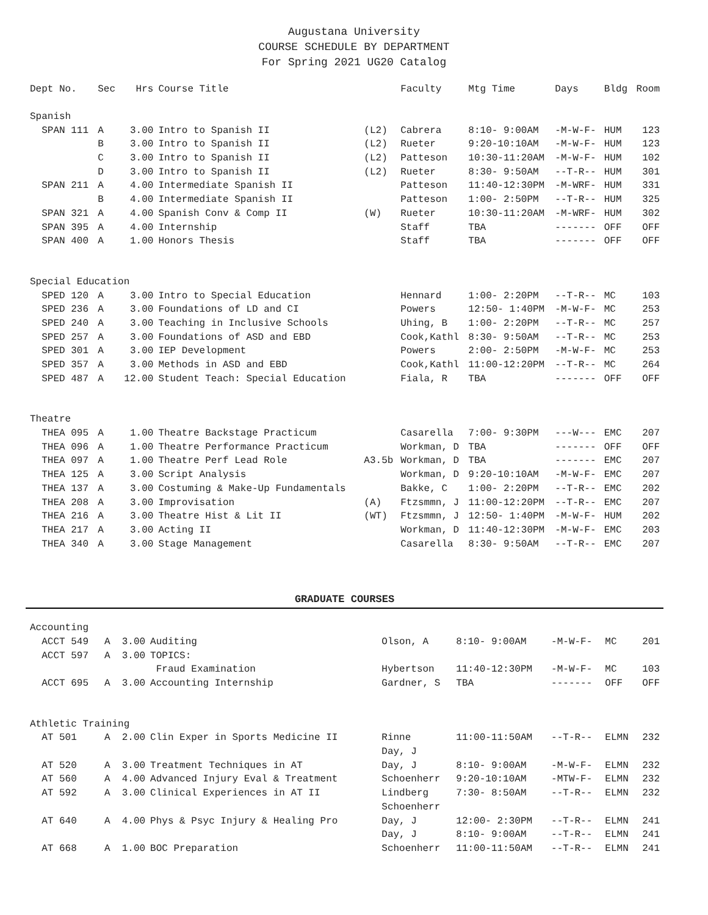Augustana University
COURSE SCHEDULE BY DEPARTMENT
For Spring 2021 UG20 Catalog
| Dept No. | Sec | Hrs | Course Title | | Faculty | Mtg Time | Days | Bldg | Room |
| --- | --- | --- | --- | --- | --- | --- | --- | --- | --- |
| Spanish | | | | | | | | | |
| SPAN 111 | A | 3.00 | Intro to Spanish II | (L2) | Cabrera | 8:10- 9:00AM | -M-W-F- | HUM | 123 |
| | B | 3.00 | Intro to Spanish II | (L2) | Rueter | 9:20-10:10AM | -M-W-F- | HUM | 123 |
| | C | 3.00 | Intro to Spanish II | (L2) | Patteson | 10:30-11:20AM | -M-W-F- | HUM | 102 |
| | D | 3.00 | Intro to Spanish II | (L2) | Rueter | 8:30- 9:50AM | --T-R-- | HUM | 301 |
| SPAN 211 | A | 4.00 | Intermediate Spanish II | | Patteson | 11:40-12:30PM | -M-WRF- | HUM | 331 |
| | B | 4.00 | Intermediate Spanish II | | Patteson | 1:00- 2:50PM | --T-R-- | HUM | 325 |
| SPAN 321 | A | 4.00 | Spanish Conv & Comp II | (W) | Rueter | 10:30-11:20AM | -M-WRF- | HUM | 302 |
| SPAN 395 | A | 4.00 | Internship | | Staff | TBA | ------- | OFF | OFF |
| SPAN 400 | A | 1.00 | Honors Thesis | | Staff | TBA | ------- | OFF | OFF |
| Special Education | | | | | | | | | |
| SPED 120 | A | 3.00 | Intro to Special Education | | Hennard | 1:00- 2:20PM | --T-R-- | MC | 103 |
| SPED 236 | A | 3.00 | Foundations of LD and CI | | Powers | 12:50- 1:40PM | -M-W-F- | MC | 253 |
| SPED 240 | A | 3.00 | Teaching in Inclusive Schools | | Uhing, B | 1:00- 2:20PM | --T-R-- | MC | 257 |
| SPED 257 | A | 3.00 | Foundations of ASD and EBD | | Cook,Kathl | 8:30- 9:50AM | --T-R-- | MC | 253 |
| SPED 301 | A | 3.00 | IEP Development | | Powers | 2:00- 2:50PM | -M-W-F- | MC | 253 |
| SPED 357 | A | 3.00 | Methods in ASD and EBD | | Cook,Kathl | 11:00-12:20PM | --T-R-- | MC | 264 |
| SPED 487 | A | 12.00 | Student Teach: Special Education | | Fiala, R | TBA | ------- | OFF | OFF |
| Theatre | | | | | | | | | |
| THEA 095 | A | 1.00 | Theatre Backstage Practicum | | Casarella | 7:00- 9:30PM | ---W--- | EMC | 207 |
| THEA 096 | A | 1.00 | Theatre Performance Practicum | | Workman, D | TBA | ------- | OFF | OFF |
| THEA 097 | A | 1.00 | Theatre Perf Lead Role | A3.5b | Workman, D | TBA | ------- | EMC | 207 |
| THEA 125 | A | 3.00 | Script Analysis | | Workman, D | 9:20-10:10AM | -M-W-F- | EMC | 207 |
| THEA 137 | A | 3.00 | Costuming & Make-Up Fundamentals | | Bakke, C | 1:00- 2:20PM | --T-R-- | EMC | 202 |
| THEA 208 | A | 3.00 | Improvisation | (A) | Ftzsmmn, J | 11:00-12:20PM | --T-R-- | EMC | 207 |
| THEA 216 | A | 3.00 | Theatre Hist & Lit II | (WT) | Ftzsmmn, J | 12:50- 1:40PM | -M-W-F- | HUM | 202 |
| THEA 217 | A | 3.00 | Acting II | | Workman, D | 11:40-12:30PM | -M-W-F- | EMC | 203 |
| THEA 340 | A | 3.00 | Stage Management | | Casarella | 8:30- 9:50AM | --T-R-- | EMC | 207 |
GRADUATE COURSES
| Accounting | | | | | | | | | |
| ACCT 549 | A | 3.00 | Auditing | | Olson, A | 8:10- 9:00AM | -M-W-F- | MC | 201 |
| ACCT 597 | A | 3.00 | TOPICS: | | | | | | |
| | | | Fraud Examination | | Hybertson | 11:40-12:30PM | -M-W-F- | MC | 103 |
| ACCT 695 | A | 3.00 | Accounting Internship | | Gardner, S | TBA | ------- | OFF | OFF |
| Athletic Training | | | | | | | | | |
| AT 501 | A | 2.00 | Clin Exper in Sports Medicine II | | Rinne | 11:00-11:50AM | --T-R-- | ELMN | 232 |
| | | | | | Day, J | | | | |
| AT 520 | A | 3.00 | Treatment Techniques in AT | | Day, J | 8:10- 9:00AM | -M-W-F- | ELMN | 232 |
| AT 560 | A | 4.00 | Advanced Injury Eval & Treatment | | Schoenherr | 9:20-10:10AM | -MTW-F- | ELMN | 232 |
| AT 592 | A | 3.00 | Clinical Experiences in AT II | | Lindberg | 7:30- 8:50AM | --T-R-- | ELMN | 232 |
| | | | | | Schoenherr | | | | |
| AT 640 | A | 4.00 | Phys & Psyc Injury & Healing Pro | | Day, J | 12:00- 2:30PM | --T-R-- | ELMN | 241 |
| | | | | | Day, J | 8:10- 9:00AM | --T-R-- | ELMN | 241 |
| AT 668 | A | 1.00 | BOC Preparation | | Schoenherr | 11:00-11:50AM | --T-R-- | ELMN | 241 |